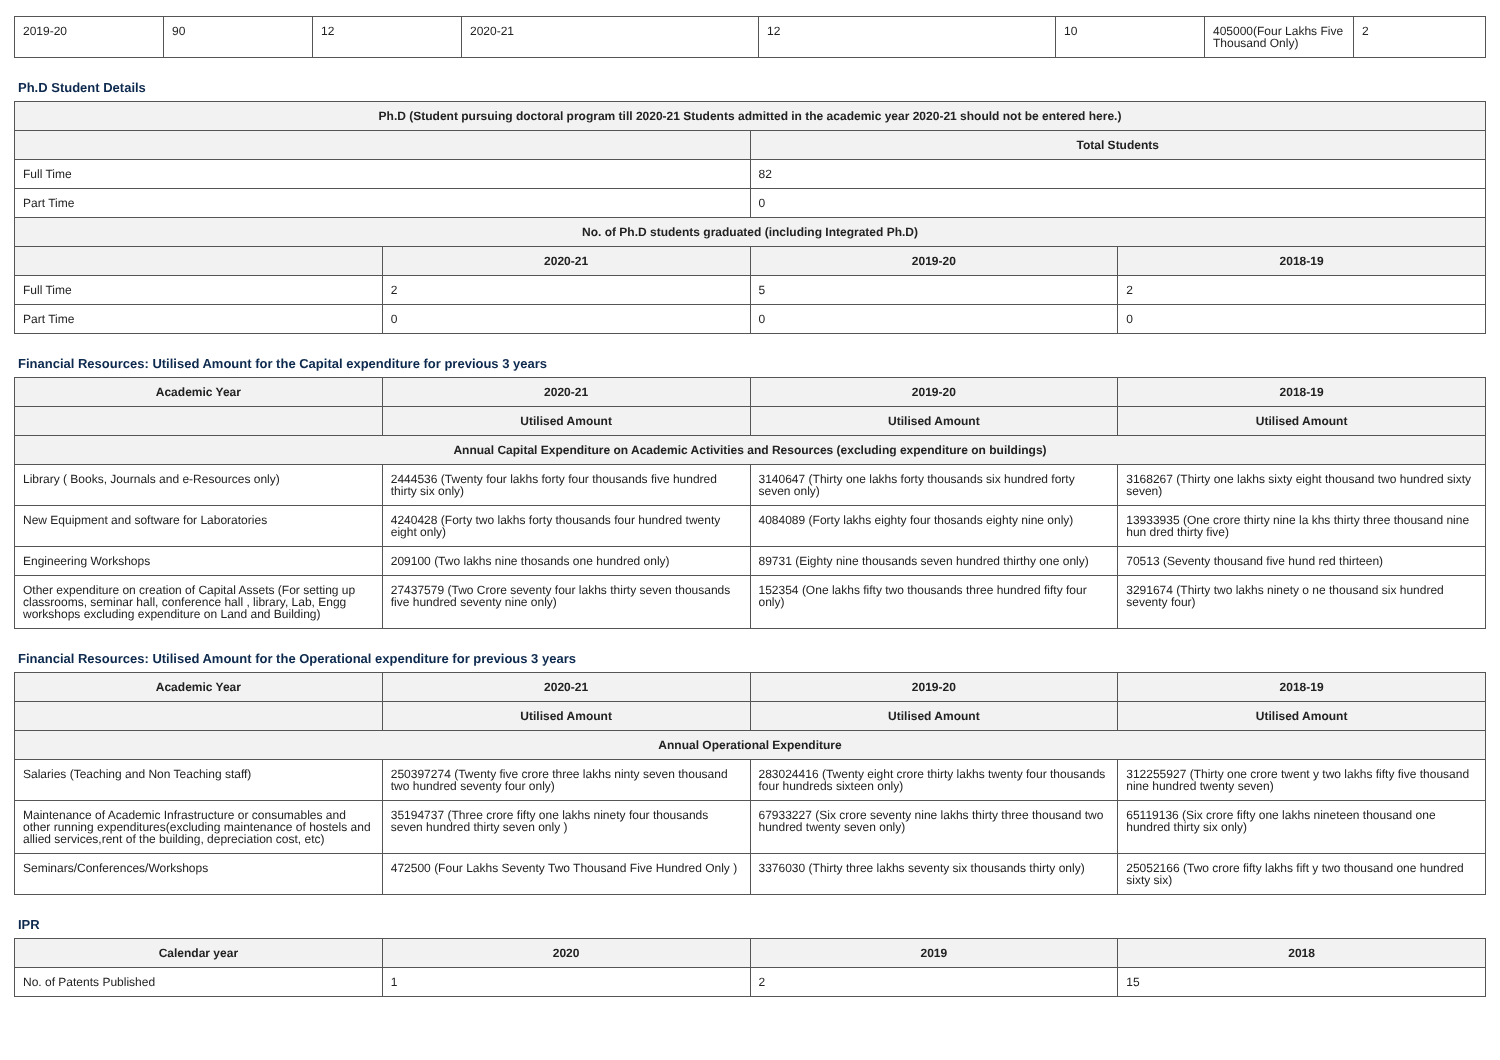| 2019-20 | 90 | 12 | 2020-21 | 12 | 10 | 405000(Four Lakhs Five Thousand Only) | 2 |
Ph.D Student Details
| Ph.D (Student pursuing doctoral program till 2020-21 Students admitted in the academic year 2020-21 should not be entered here.) | | | |
| --- | --- | --- | --- |
| | | Total Students | |
| Full Time | | 82 | |
| Part Time | | 0 | |
| No. of Ph.D students graduated (including Integrated Ph.D) | | | |
| | 2020-21 | 2019-20 | 2018-19 |
| Full Time | 2 | 5 | 2 |
| Part Time | 0 | 0 | 0 |
Financial Resources: Utilised Amount for the Capital expenditure for previous 3 years
| Academic Year | 2020-21 | 2019-20 | 2018-19 |
| --- | --- | --- | --- |
| | Utilised Amount | Utilised Amount | Utilised Amount |
| Annual Capital Expenditure on Academic Activities and Resources (excluding expenditure on buildings) | | | |
| Library ( Books, Journals and e-Resources only) | 2444536 (Twenty four lakhs forty four thousands five hundred thirty six only) | 3140647 (Thirty one lakhs forty thousands six hundred forty seven only) | 3168267 (Thirty one lakhs sixty eight thousand two hundred sixty seven) |
| New Equipment and software for Laboratories | 4240428 (Forty two lakhs forty thousands four hundred twenty eight only) | 4084089 (Forty lakhs eighty four thosands eighty nine only) | 13933935 (One crore thirty nine la khs thirty three thousand nine hun dred thirty five) |
| Engineering Workshops | 209100 (Two lakhs nine thosands one hundred only) | 89731 (Eighty nine thousands seven hundred thirthy one only) | 70513 (Seventy thousand five hund red thirteen) |
| Other expenditure on creation of Capital Assets (For setting up classrooms, seminar hall, conference hall , library, Lab, Engg workshops excluding expenditure on Land and Building) | 27437579 (Two Crore seventy four lakhs thirty seven thousands five hundred seventy nine only) | 152354 (One lakhs fifty two thousands three hundred fifty four only) | 3291674 (Thirty two lakhs ninety o ne thousand six hundred seventy four) |
Financial Resources: Utilised Amount for the Operational expenditure for previous 3 years
| Academic Year | 2020-21 | 2019-20 | 2018-19 |
| --- | --- | --- | --- |
| | Utilised Amount | Utilised Amount | Utilised Amount |
| Annual Operational Expenditure | | | |
| Salaries (Teaching and Non Teaching staff) | 250397274 (Twenty five crore three lakhs ninty seven thousand two hundred seventy four only) | 283024416 (Twenty eight crore thirty lakhs twenty four thousands four hundreds sixteen only) | 312255927 (Thirty one crore twent y two lakhs fifty five thousand nine hundred twenty seven) |
| Maintenance of Academic Infrastructure or consumables and other running expenditures(excluding maintenance of hostels and allied services,rent of the building, depreciation cost, etc) | 35194737 (Three crore fifty one lakhs ninety four thousands seven hundred thirty seven only ) | 67933227 (Six crore seventy nine lakhs thirty three thousand two hundred twenty seven only) | 65119136 (Six crore fifty one lakhs nineteen thousand one hundred thirty six only) |
| Seminars/Conferences/Workshops | 472500 (Four Lakhs Seventy Two Thousand Five Hundred Only ) | 3376030 (Thirty three lakhs seventy six thousands thirty only) | 25052166 (Two crore fifty lakhs fift y two thousand one hundred sixty six) |
IPR
| Calendar year | 2020 | 2019 | 2018 |
| --- | --- | --- | --- |
| No. of Patents Published | 1 | 2 | 15 |